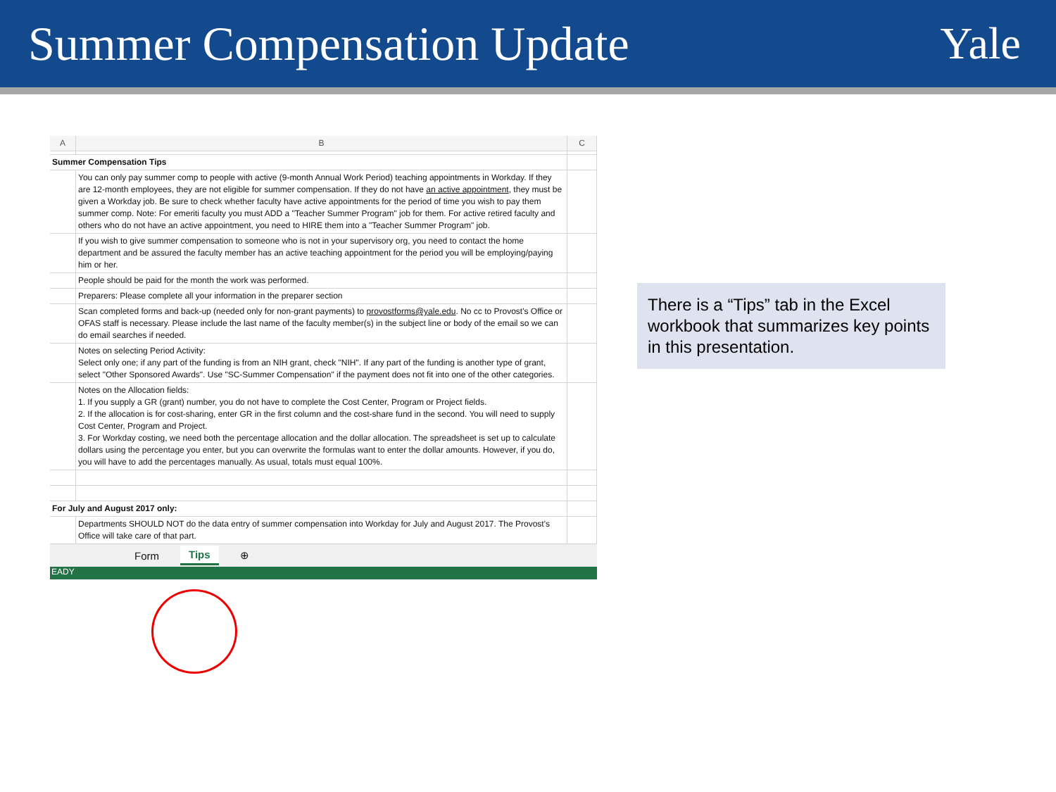Summer Compensation Update Yale
| A | B | C |
| --- | --- | --- |
| Summer Compensation Tips | | |
| | You can only pay summer comp to people with active (9-month Annual Work Period) teaching appointments in Workday. If they are 12-month employees, they are not eligible for summer compensation. If they do not have an active appointment , they must be given a Workday job. Be sure to check whether faculty have active appointments for the period of time you wish to pay them summer comp. Note: For emeriti faculty you must ADD a "Teacher Summer Program" job for them. For active retired faculty and others who do not have an active appointment, you need to HIRE them into a "Teacher Summer Program" job. | |
| | If you wish to give summer compensation to someone who is not in your supervisory org, you need to contact the home department and be assured the faculty member has an active teaching appointment for the period you will be employing/paying him or her. | |
| | People should be paid for the month the work was performed. | |
| | Preparers: Please complete all your information in the preparer section | |
| | Scan completed forms and back-up (needed only for non-grant payments) to provostforms@yale.edu . No cc to Provost's Office or OFAS staff is necessary. Please include the last name of the faculty member(s) in the subject line or body of the email so we can do email searches if needed. | |
| | Notes on selecting Period Activity: Select only one; if any part of the funding is from an NIH grant, check "NIH". If any part of the funding is another type of grant, select "Other Sponsored Awards". Use "SC-Summer Compensation" if the payment does not fit into one of the other categories. | |
| | Notes on the Allocation fields: 1. If you supply a GR (grant) number, you do not have to complete the Cost Center, Program or Project fields. 2. If the allocation is for cost-sharing, enter GR in the first column and the cost-share fund in the second. You will need to supply Cost Center, Program and Project. 3. For Workday costing, we need both the percentage allocation and the dollar allocation. The spreadsheet is set up to calculate dollars using the percentage you enter, but you can overwrite the formulas want to enter the dollar amounts. However, if you do, you will have to add the percentages manually. As usual, totals must equal 100%. | |
| For July and August 2017 only: | | |
| | Departments SHOULD NOT do the data entry of summer compensation into Workday for July and August 2017. The Provost's Office will take care of that part. | |
Form Tips ⊕
EADY
There is a “Tips” tab in the Excel workbook that summarizes key points in this presentation.